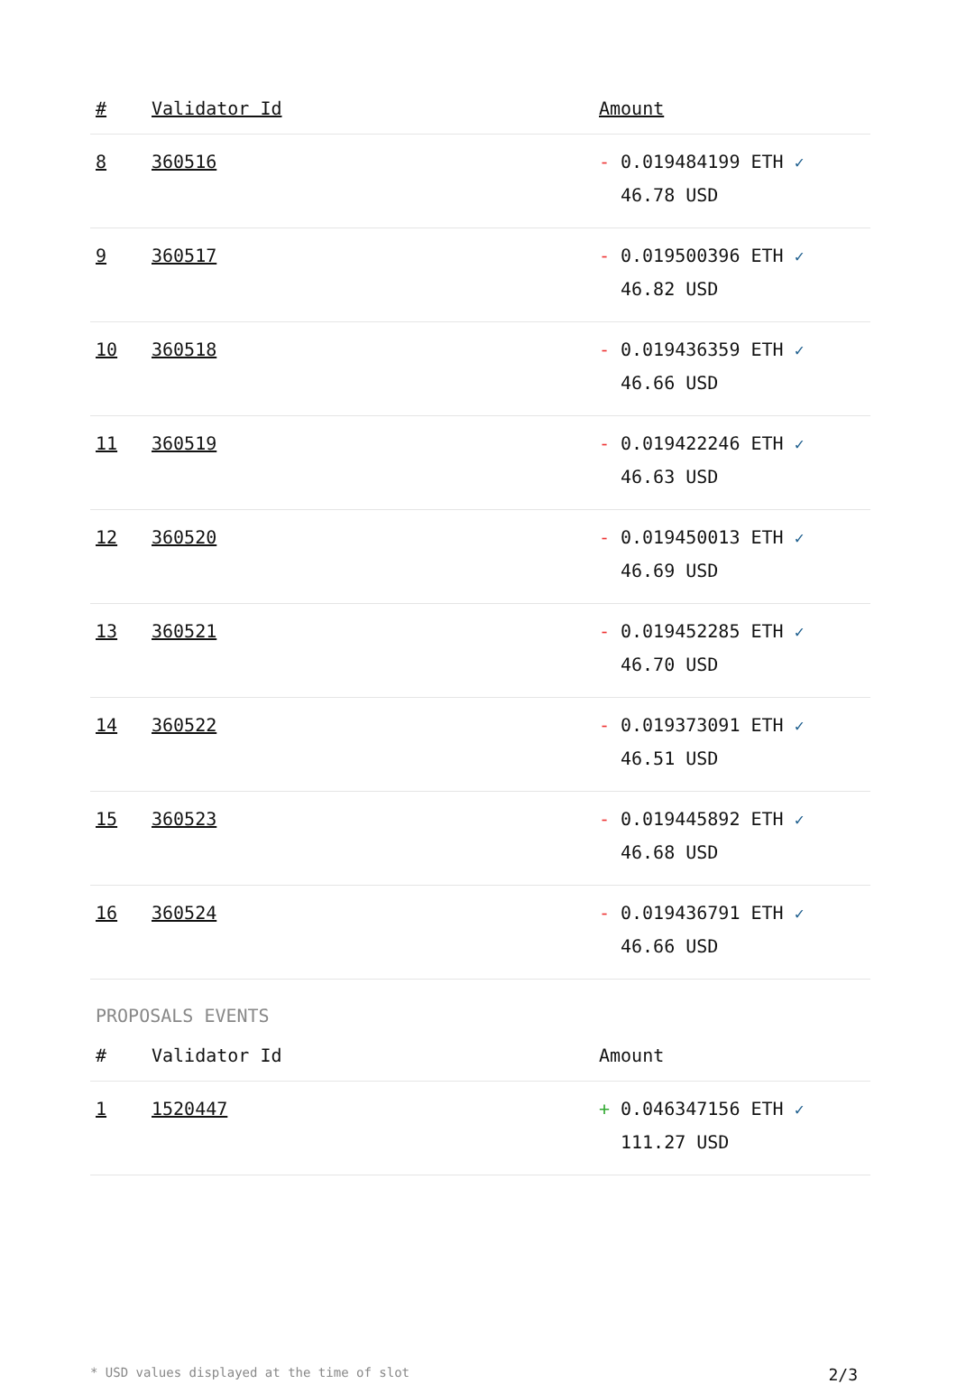| # | Validator Id | Amount |
| --- | --- | --- |
| 8 | 360516 | - 0.019484199 ETH ✓ 46.78 USD |
| 9 | 360517 | - 0.019500396 ETH ✓ 46.82 USD |
| 10 | 360518 | - 0.019436359 ETH ✓ 46.66 USD |
| 11 | 360519 | - 0.019422246 ETH ✓ 46.63 USD |
| 12 | 360520 | - 0.019450013 ETH ✓ 46.69 USD |
| 13 | 360521 | - 0.019452285 ETH ✓ 46.70 USD |
| 14 | 360522 | - 0.019373091 ETH ✓ 46.51 USD |
| 15 | 360523 | - 0.019445892 ETH ✓ 46.68 USD |
| 16 | 360524 | - 0.019436791 ETH ✓ 46.66 USD |
PROPOSALS EVENTS
| # | Validator Id | Amount |
| --- | --- | --- |
| 1 | 1520447 | + 0.046347156 ETH ✓ 111.27 USD |
* USD values displayed at the time of slot 2/3